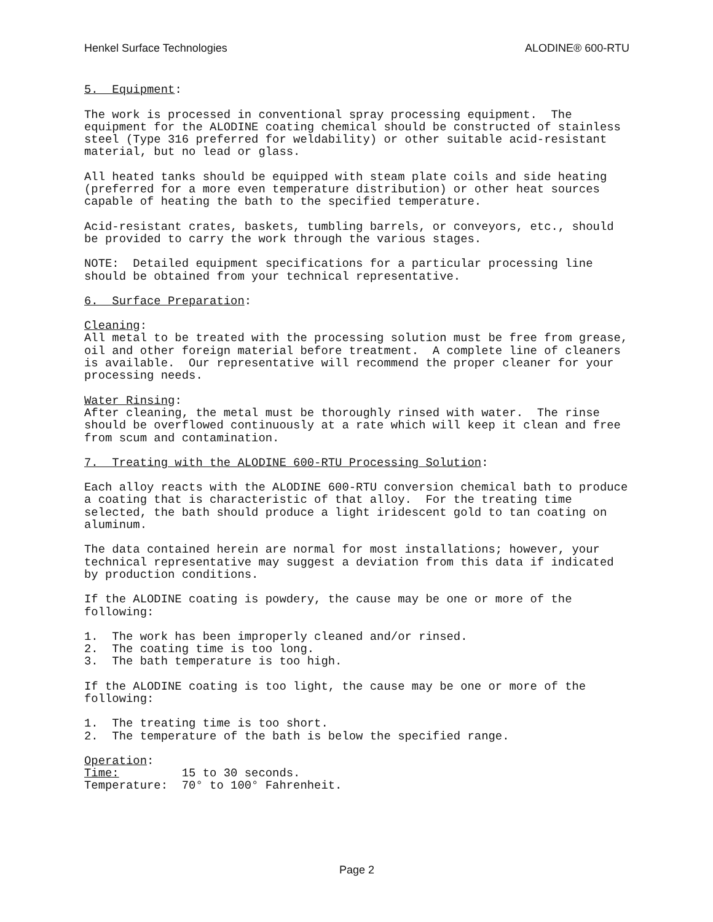Henkel Surface Technologies ALODINE® 600-RTU
5. Equipment:
The work is processed in conventional spray processing equipment. The equipment for the ALODINE coating chemical should be constructed of stainless steel (Type 316 preferred for weldability) or other suitable acid-resistant material, but no lead or glass.
All heated tanks should be equipped with steam plate coils and side heating (preferred for a more even temperature distribution) or other heat sources capable of heating the bath to the specified temperature.
Acid-resistant crates, baskets, tumbling barrels, or conveyors, etc., should be provided to carry the work through the various stages.
NOTE: Detailed equipment specifications for a particular processing line should be obtained from your technical representative.
6. Surface Preparation:
Cleaning: All metal to be treated with the processing solution must be free from grease, oil and other foreign material before treatment. A complete line of cleaners is available. Our representative will recommend the proper cleaner for your processing needs.
Water Rinsing: After cleaning, the metal must be thoroughly rinsed with water. The rinse should be overflowed continuously at a rate which will keep it clean and free from scum and contamination.
7. Treating with the ALODINE 600-RTU Processing Solution:
Each alloy reacts with the ALODINE 600-RTU conversion chemical bath to produce a coating that is characteristic of that alloy. For the treating time selected, the bath should produce a light iridescent gold to tan coating on aluminum.
The data contained herein are normal for most installations; however, your technical representative may suggest a deviation from this data if indicated by production conditions.
If the ALODINE coating is powdery, the cause may be one or more of the following:
1. The work has been improperly cleaned and/or rinsed. 2. The coating time is too long. 3. The bath temperature is too high.
If the ALODINE coating is too light, the cause may be one or more of the following:
1. The treating time is too short. 2. The temperature of the bath is below the specified range.
Operation: Time: 15 to 30 seconds. Temperature: 70° to 100° Fahrenheit.
Page 2